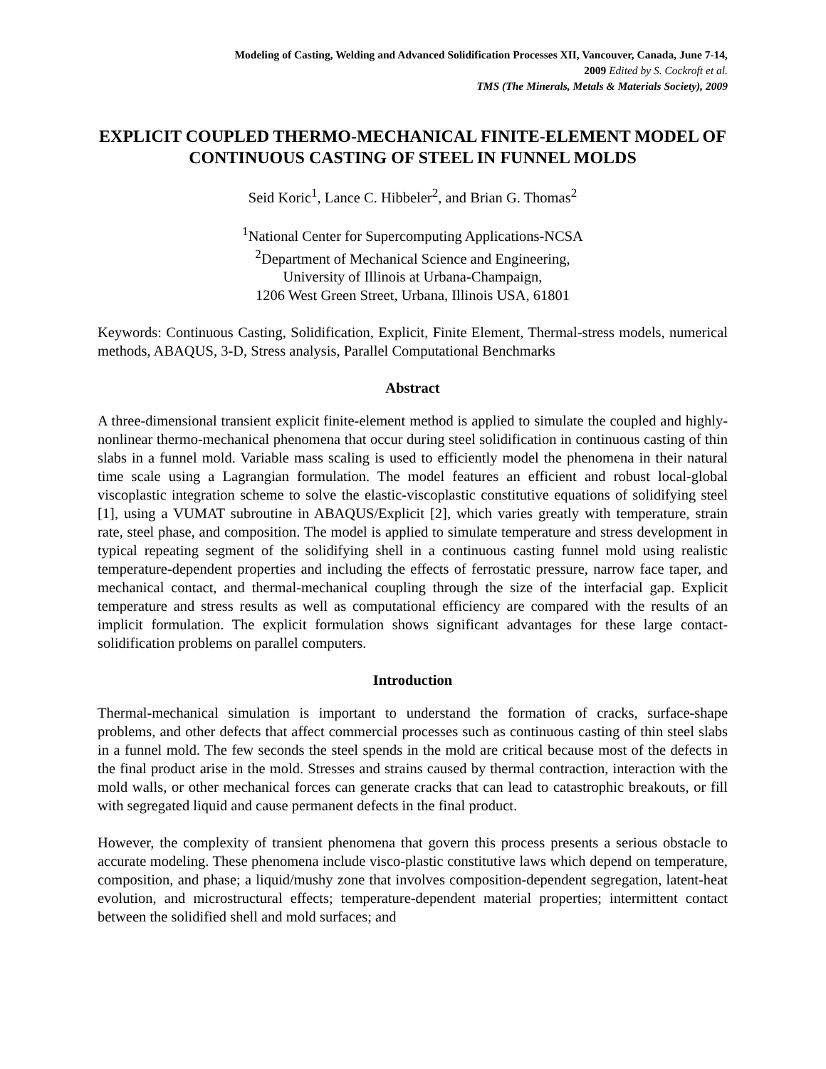Modeling of Casting, Welding and Advanced Solidification Processes XII, Vancouver, Canada, June 7-14,
2009 Edited by S. Cockroft et al.
TMS (The Minerals, Metals & Materials Society), 2009
EXPLICIT COUPLED THERMO-MECHANICAL FINITE-ELEMENT MODEL OF CONTINUOUS CASTING OF STEEL IN FUNNEL MOLDS
Seid Koric<sup>1</sup>, Lance C. Hibbeler<sup>2</sup>, and Brian G. Thomas<sup>2</sup>
<sup>1</sup> National Center for Supercomputing Applications-NCSA
<sup>2</sup> Department of Mechanical Science and Engineering,
University of Illinois at Urbana-Champaign,
1206 West Green Street, Urbana, Illinois USA, 61801
Keywords: Continuous Casting, Solidification, Explicit, Finite Element, Thermal-stress models, numerical methods, ABAQUS, 3-D, Stress analysis, Parallel Computational Benchmarks
Abstract
A three-dimensional transient explicit finite-element method is applied to simulate the coupled and highly-nonlinear thermo-mechanical phenomena that occur during steel solidification in continuous casting of thin slabs in a funnel mold. Variable mass scaling is used to efficiently model the phenomena in their natural time scale using a Lagrangian formulation. The model features an efficient and robust local-global viscoplastic integration scheme to solve the elastic-viscoplastic constitutive equations of solidifying steel [1], using a VUMAT subroutine in ABAQUS/Explicit [2], which varies greatly with temperature, strain rate, steel phase, and composition. The model is applied to simulate temperature and stress development in typical repeating segment of the solidifying shell in a continuous casting funnel mold using realistic temperature-dependent properties and including the effects of ferrostatic pressure, narrow face taper, and mechanical contact, and thermal-mechanical coupling through the size of the interfacial gap. Explicit temperature and stress results as well as computational efficiency are compared with the results of an implicit formulation. The explicit formulation shows significant advantages for these large contact-solidification problems on parallel computers.
Introduction
Thermal-mechanical simulation is important to understand the formation of cracks, surface-shape problems, and other defects that affect commercial processes such as continuous casting of thin steel slabs in a funnel mold. The few seconds the steel spends in the mold are critical because most of the defects in the final product arise in the mold. Stresses and strains caused by thermal contraction, interaction with the mold walls, or other mechanical forces can generate cracks that can lead to catastrophic breakouts, or fill with segregated liquid and cause permanent defects in the final product.
However, the complexity of transient phenomena that govern this process presents a serious obstacle to accurate modeling. These phenomena include visco-plastic constitutive laws which depend on temperature, composition, and phase; a liquid/mushy zone that involves composition-dependent segregation, latent-heat evolution, and microstructural effects; temperature-dependent material properties; intermittent contact between the solidified shell and mold surfaces; and